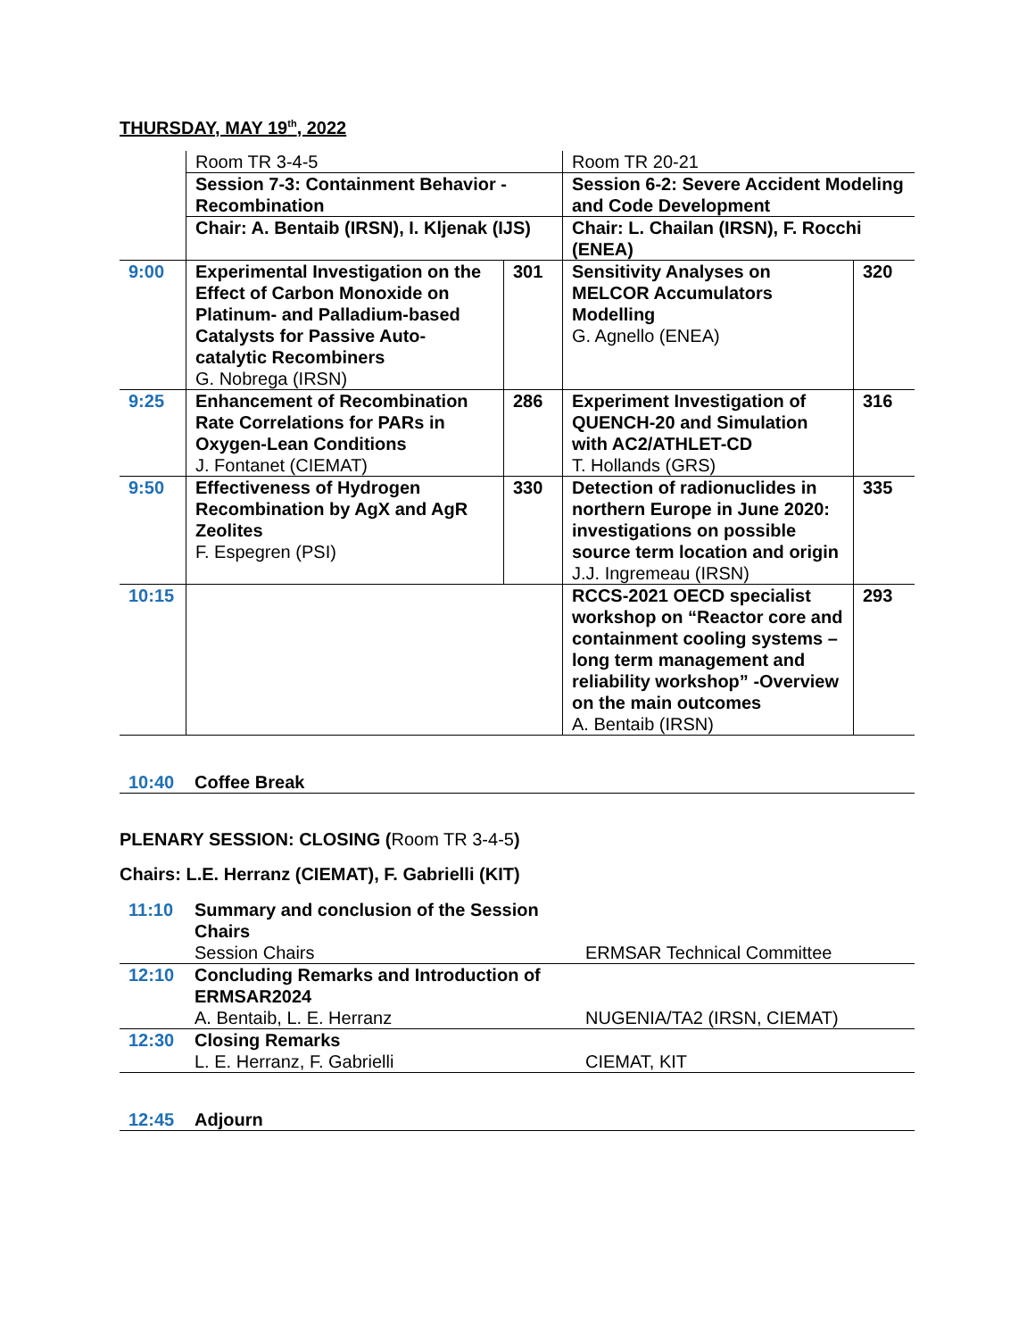THURSDAY, MAY 19<sup>th</sup>, 2022
| | Room TR 3-4-5 | | Room TR 20-21 | |
| | Session 7-3: Containment Behavior - Recombination | | Session 6-2: Severe Accident Modeling and Code Development | |
| | Chair: A. Bentaib (IRSN), I. Kljenak (IJS) | | Chair: L. Chailan (IRSN), F. Rocchi (ENEA) | |
| 9:00 | Experimental Investigation on the Effect of Carbon Monoxide on Platinum- and Palladium-based Catalysts for Passive Auto-catalytic Recombiners G. Nobrega (IRSN) | 301 | Sensitivity Analyses on MELCOR Accumulators Modelling G. Agnello (ENEA) | 320 |
| 9:25 | Enhancement of Recombination Rate Correlations for PARs in Oxygen-Lean Conditions J. Fontanet (CIEMAT) | 286 | Experiment Investigation of QUENCH-20 and Simulation with AC2/ATHLET-CD T. Hollands (GRS) | 316 |
| 9:50 | Effectiveness of Hydrogen Recombination by AgX and AgR Zeolites F. Espegren (PSI) | 330 | Detection of radionuclides in northern Europe in June 2020: investigations on possible source term location and origin J.J. Ingremeau (IRSN) | 335 |
| 10:15 | | | RCCS-2021 OECD specialist workshop on “Reactor core and containment cooling systems – long term management and reliability workshop” -Overview on the main outcomes A. Bentaib (IRSN) | 293 |
| 10:40 | Coffee Break |
PLENARY SESSION: CLOSING (Room TR 3-4-5)
Chairs: L.E. Herranz (CIEMAT), F. Gabrielli (KIT)
| 11:10 | Summary and conclusion of the Session Chairs Session Chairs | ERMSAR Technical Committee |
| 12:10 | Concluding Remarks and Introduction of ERMSAR2024 A. Bentaib, L. E. Herranz | NUGENIA/TA2 (IRSN, CIEMAT) |
| 12:30 | Closing Remarks L. E. Herranz, F. Gabrielli | CIEMAT, KIT |
| 12:45 | Adjourn |